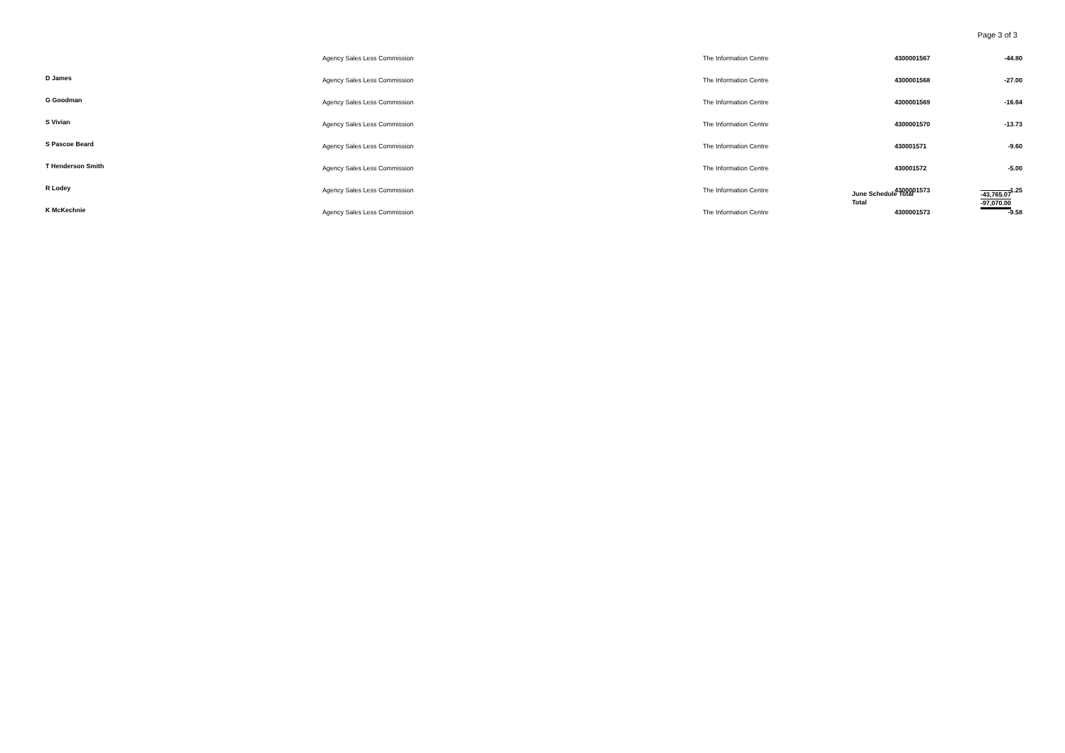Page 3 of 3
| | Agency Sales Less Commission | The Information Centre | 4300001567 | -44.80 |
| D James | Agency Sales Less Commission | The Information Centre | 4300001568 | -27.00 |
| G Goodman | Agency Sales Less Commission | The Information Centre | 4300001569 | -16.64 |
| S Vivian | Agency Sales Less Commission | The Information Centre | 4300001570 | -13.73 |
| S Pascoe Beard | Agency Sales Less Commission | The Information Centre | 430001571 | -9.60 |
| T Henderson Smith | Agency Sales Less Commission | The Information Centre | 430001572 | -5.00 |
| R Lodey | Agency Sales Less Commission | The Information Centre | 4300001573 | -1.25 |
| K McKechnie | Agency Sales Less Commission | The Information Centre | 4300001573 | -9.58 |
June Schedule Total -43,765.07
Total -97,070.00